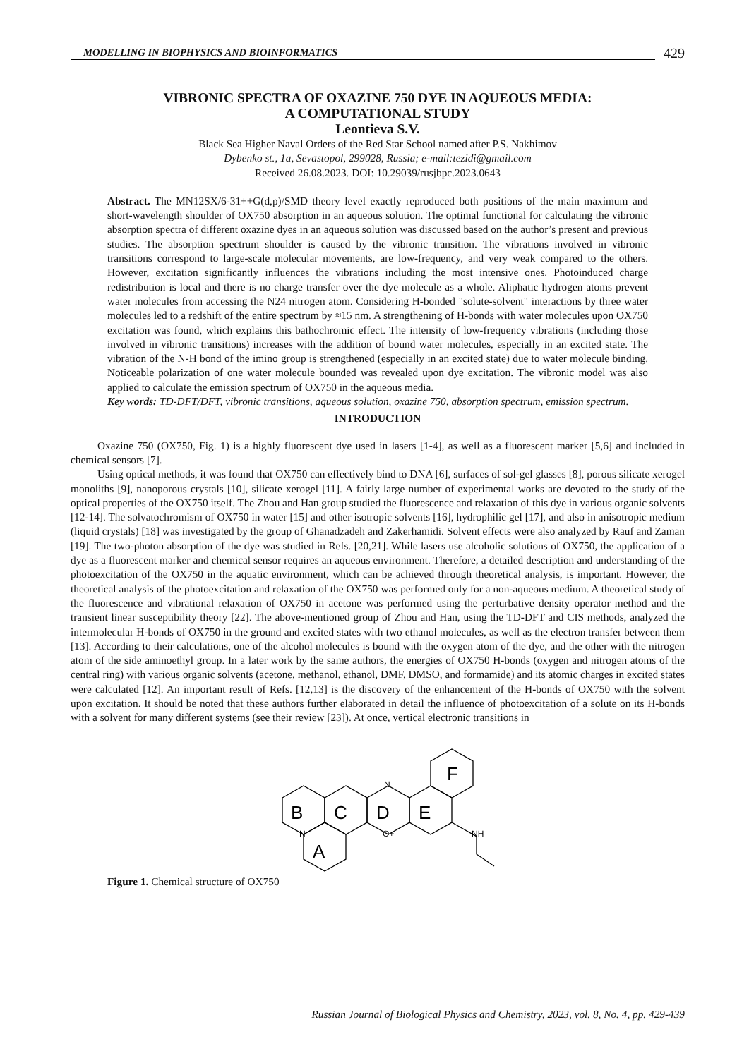MODELLING IN BIOPHYSICS AND BIOINFORMATICS
429
VIBRONIC SPECTRA OF OXAZINE 750 DYE IN AQUEOUS MEDIA:
A COMPUTATIONAL STUDY
Leontieva S.V.
Black Sea Higher Naval Orders of the Red Star School named after P.S. Nakhimov
Dybenko st., 1a, Sevastopol, 299028, Russia; e-mail:tezidi@gmail.com
Received 26.08.2023. DOI: 10.29039/rusjbpc.2023.0643
Abstract. The MN12SX/6-31++G(d,p)/SMD theory level exactly reproduced both positions of the main maximum and short-wavelength shoulder of OX750 absorption in an aqueous solution. The optimal functional for calculating the vibronic absorption spectra of different oxazine dyes in an aqueous solution was discussed based on the author’s present and previous studies. The absorption spectrum shoulder is caused by the vibronic transition. The vibrations involved in vibronic transitions correspond to large-scale molecular movements, are low-frequency, and very weak compared to the others. However, excitation significantly influences the vibrations including the most intensive ones. Photoinduced charge redistribution is local and there is no charge transfer over the dye molecule as a whole. Aliphatic hydrogen atoms prevent water molecules from accessing the N24 nitrogen atom. Considering H-bonded "solute-solvent" interactions by three water molecules led to a redshift of the entire spectrum by ≈15 nm. A strengthening of H-bonds with water molecules upon OX750 excitation was found, which explains this bathochromic effect. The intensity of low-frequency vibrations (including those involved in vibronic transitions) increases with the addition of bound water molecules, especially in an excited state. The vibration of the N-H bond of the imino group is strengthened (especially in an excited state) due to water molecule binding. Noticeable polarization of one water molecule bounded was revealed upon dye excitation. The vibronic model was also applied to calculate the emission spectrum of OX750 in the aqueous media.
Key words: TD-DFT/DFT, vibronic transitions, aqueous solution, oxazine 750, absorption spectrum, emission spectrum.
INTRODUCTION
Oxazine 750 (OX750, Fig. 1) is a highly fluorescent dye used in lasers [1-4], as well as a fluorescent marker [5,6] and included in chemical sensors [7].
Using optical methods, it was found that OX750 can effectively bind to DNA [6], surfaces of sol-gel glasses [8], porous silicate xerogel monoliths [9], nanoporous crystals [10], silicate xerogel [11]. A fairly large number of experimental works are devoted to the study of the optical properties of the OX750 itself. The Zhou and Han group studied the fluorescence and relaxation of this dye in various organic solvents [12-14]. The solvatochromism of OX750 in water [15] and other isotropic solvents [16], hydrophilic gel [17], and also in anisotropic medium (liquid crystals) [18] was investigated by the group of Ghanadzadeh and Zakerhamidi. Solvent effects were also analyzed by Rauf and Zaman [19]. The two-photon absorption of the dye was studied in Refs. [20,21]. While lasers use alcoholic solutions of OX750, the application of a dye as a fluorescent marker and chemical sensor requires an aqueous environment. Therefore, a detailed description and understanding of the photoexcitation of the OX750 in the aquatic environment, which can be achieved through theoretical analysis, is important. However, the theoretical analysis of the photoexcitation and relaxation of the OX750 was performed only for a non-aqueous medium. A theoretical study of the fluorescence and vibrational relaxation of OX750 in acetone was performed using the perturbative density operator method and the transient linear susceptibility theory [22]. The above-mentioned group of Zhou and Han, using the TD-DFT and CIS methods, analyzed the intermolecular H-bonds of OX750 in the ground and excited states with two ethanol molecules, as well as the electron transfer between them [13]. According to their calculations, one of the alcohol molecules is bound with the oxygen atom of the dye, and the other with the nitrogen atom of the side aminoethyl group. In a later work by the same authors, the energies of OX750 H-bonds (oxygen and nitrogen atoms of the central ring) with various organic solvents (acetone, methanol, ethanol, DMF, DMSO, and formamide) and its atomic charges in excited states were calculated [12]. An important result of Refs. [12,13] is the discovery of the enhancement of the H-bonds of OX750 with the solvent upon excitation. It should be noted that these authors further elaborated in detail the influence of photoexcitation of a solute on its H-bonds with a solvent for many different systems (see their review [23]). At once, vertical electronic transitions in
B
C
D
E
F
A
N
O+
N
NH
Figure 1. Chemical structure of OX750
Russian Journal of Biological Physics and Chemistry, 2023, vol. 8, No. 4, pp. 429-439